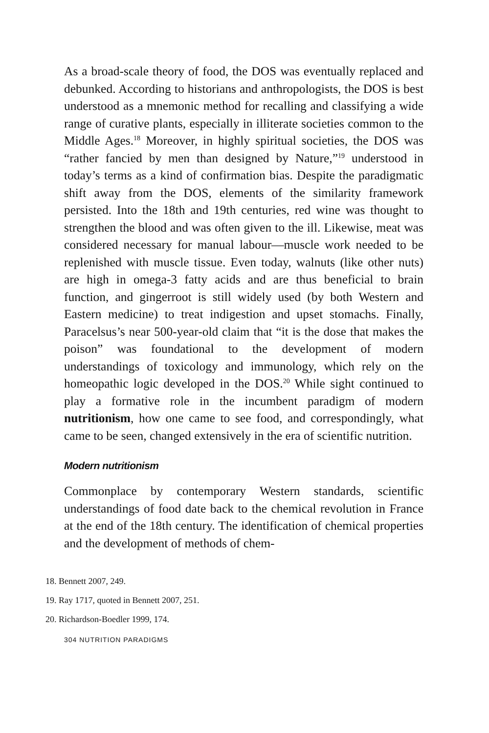As a broad-scale theory of food, the DOS was eventually replaced and debunked. According to historians and anthropologists, the DOS is best understood as a mnemonic method for recalling and classifying a wide range of curative plants, especially in illiterate societies common to the Middle Ages.<sup>18</sup> Moreover, in highly spiritual societies, the DOS was “rather fancied by men than designed by Nature,”<sup>19</sup> understood in today’s terms as a kind of confirmation bias. Despite the paradigmatic shift away from the DOS, elements of the similarity framework persisted. Into the 18th and 19th centuries, red wine was thought to strengthen the blood and was often given to the ill. Likewise, meat was considered necessary for manual labour—muscle work needed to be replenished with muscle tissue. Even today, walnuts (like other nuts) are high in omega-3 fatty acids and are thus beneficial to brain function, and gingerroot is still widely used (by both Western and Eastern medicine) to treat indigestion and upset stomachs. Finally, Paracelsus’s near 500-year-old claim that “it is the dose that makes the poison” was foundational to the development of modern understandings of toxicology and immunology, which rely on the homeopathic logic developed in the DOS.<sup>20</sup> While sight continued to play a formative role in the incumbent paradigm of modern nutritionism, how one came to see food, and correspondingly, what came to be seen, changed extensively in the era of scientific nutrition.
Modern nutritionism
Commonplace by contemporary Western standards, scientific understandings of food date back to the chemical revolution in France at the end of the 18th century. The identification of chemical properties and the development of methods of chem-
18. Bennett 2007, 249.
19. Ray 1717, quoted in Bennett 2007, 251.
20. Richardson-Boedler 1999, 174.
304 NUTRITION PARADIGMS